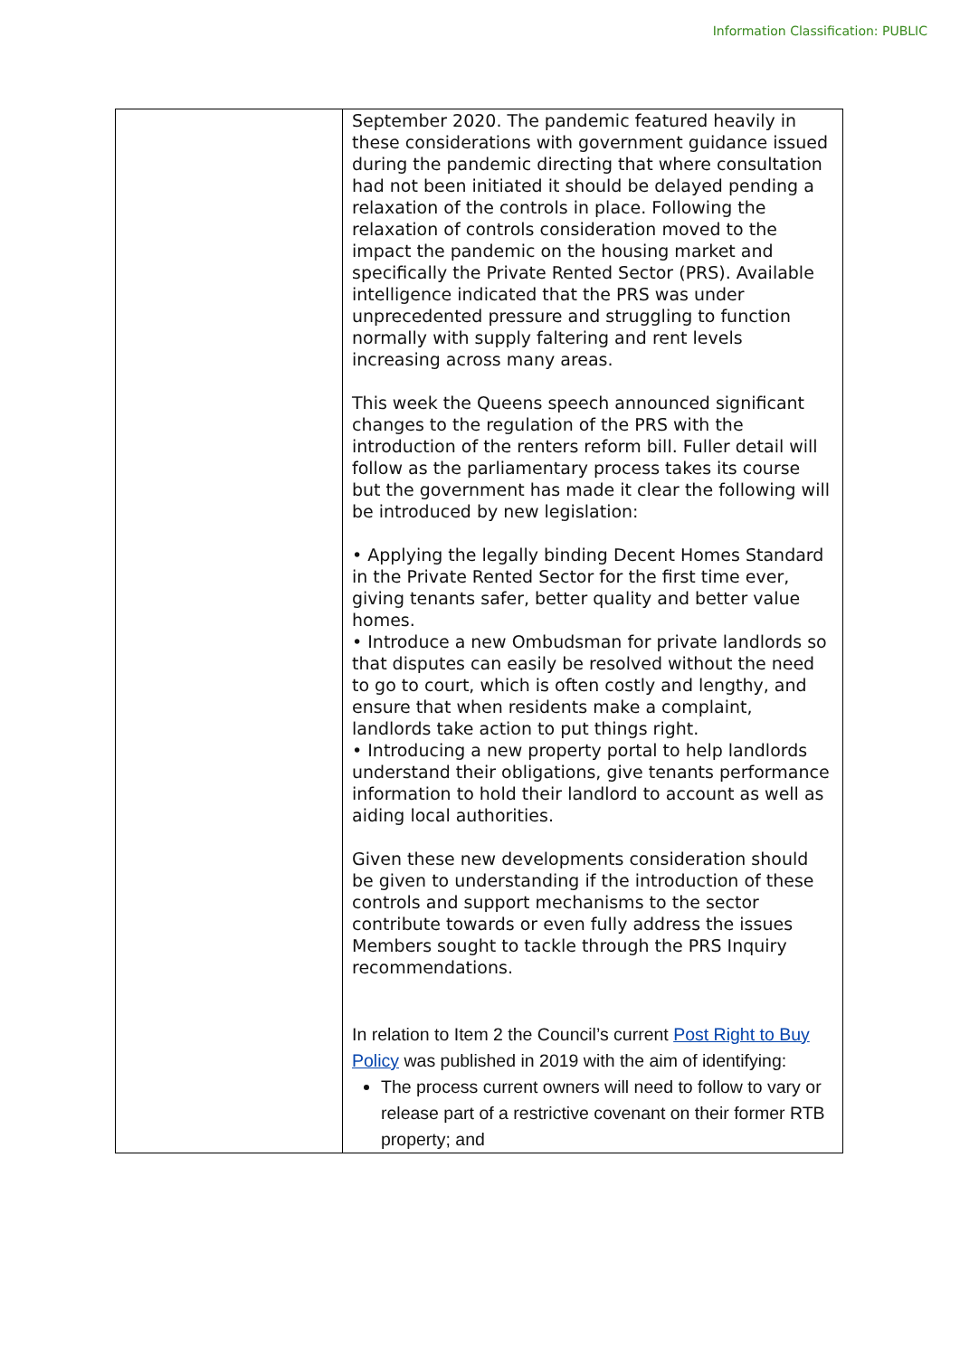Information Classification: PUBLIC
| | September 2020. The pandemic featured heavily in these considerations with government guidance issued during the pandemic directing that where consultation had not been initiated it should be delayed pending a relaxation of the controls in place. Following the relaxation of controls consideration moved to the impact the pandemic on the housing market and specifically the Private Rented Sector (PRS). Available intelligence indicated that the PRS was under unprecedented pressure and struggling to function normally with supply faltering and rent levels increasing across many areas. This week the Queens speech announced significant changes to the regulation of the PRS with the introduction of the renters reform bill. Fuller detail will follow as the parliamentary process takes its course but the government has made it clear the following will be introduced by new legislation: • Applying the legally binding Decent Homes Standard in the Private Rented Sector for the first time ever, giving tenants safer, better quality and better value homes. • Introduce a new Ombudsman for private landlords so that disputes can easily be resolved without the need to go to court, which is often costly and lengthy, and ensure that when residents make a complaint, landlords take action to put things right. • Introducing a new property portal to help landlords understand their obligations, give tenants performance information to hold their landlord to account as well as aiding local authorities. Given these new developments consideration should be given to understanding if the introduction of these controls and support mechanisms to the sector contribute towards or even fully address the issues Members sought to tackle through the PRS Inquiry recommendations. In relation to Item 2 the Council’s current Post Right to Buy Policy was published in 2019 with the aim of identifying: The process current owners will need to follow to vary or release part of a restrictive covenant on their former RTB property; and |